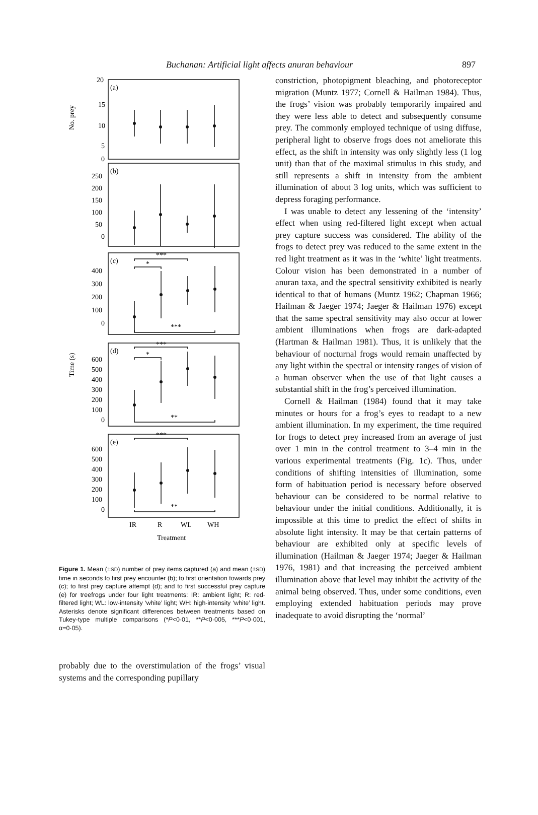Buchanan: Artificial light affects anuran behaviour 897
(a)
(b)
(c)
(d)
(e)
20
15
10
5
0
250
200
150
100
50
0
400
300
200
100
0
600
500
400
300
200
100
0
600
500
400
300
200
100
0
***
*
***
***
*
**
***
**
IR
R
WL
WH
Treatment
No. prey
Time (s)
Figure 1. Mean (±SD) number of prey items captured (a) and mean (±SD) time in seconds to first prey encounter (b); to first orientation towards prey (c); to first prey capture attempt (d); and to first successful prey capture (e) for treefrogs under four light treatments: IR: ambient light; R: red-filtered light; WL: low-intensity ‘white’ light; WH: high-intensity ‘white’ light. Asterisks denote significant differences between treatments based on Tukey-type multiple comparisons (*P<0·01, **P<0·005, ***P<0·001, α=0·05).
probably due to the overstimulation of the frogs’ visual systems and the corresponding pupillary
constriction, photopigment bleaching, and photoreceptor migration (Muntz 1977; Cornell & Hailman 1984). Thus, the frogs’ vision was probably temporarily impaired and they were less able to detect and subsequently consume prey. The commonly employed technique of using diffuse, peripheral light to observe frogs does not ameliorate this effect, as the shift in intensity was only slightly less (1 log unit) than that of the maximal stimulus in this study, and still represents a shift in intensity from the ambient illumination of about 3 log units, which was sufficient to depress foraging performance.
I was unable to detect any lessening of the ‘intensity’ effect when using red-filtered light except when actual prey capture success was considered. The ability of the frogs to detect prey was reduced to the same extent in the red light treatment as it was in the ‘white’ light treatments. Colour vision has been demonstrated in a number of anuran taxa, and the spectral sensitivity exhibited is nearly identical to that of humans (Muntz 1962; Chapman 1966; Hailman & Jaeger 1974; Jaeger & Hailman 1976) except that the same spectral sensitivity may also occur at lower ambient illuminations when frogs are dark-adapted (Hartman & Hailman 1981). Thus, it is unlikely that the behaviour of nocturnal frogs would remain unaffected by any light within the spectral or intensity ranges of vision of a human observer when the use of that light causes a substantial shift in the frog’s perceived illumination.
Cornell & Hailman (1984) found that it may take minutes or hours for a frog’s eyes to readapt to a new ambient illumination. In my experiment, the time required for frogs to detect prey increased from an average of just over 1 min in the control treatment to 3–4 min in the various experimental treatments (Fig. 1c). Thus, under conditions of shifting intensities of illumination, some form of habituation period is necessary before observed behaviour can be considered to be normal relative to behaviour under the initial conditions. Additionally, it is impossible at this time to predict the effect of shifts in absolute light intensity. It may be that certain patterns of behaviour are exhibited only at specific levels of illumination (Hailman & Jaeger 1974; Jaeger & Hailman 1976, 1981) and that increasing the perceived ambient illumination above that level may inhibit the activity of the animal being observed. Thus, under some conditions, even employing extended habituation periods may prove inadequate to avoid disrupting the ‘normal’